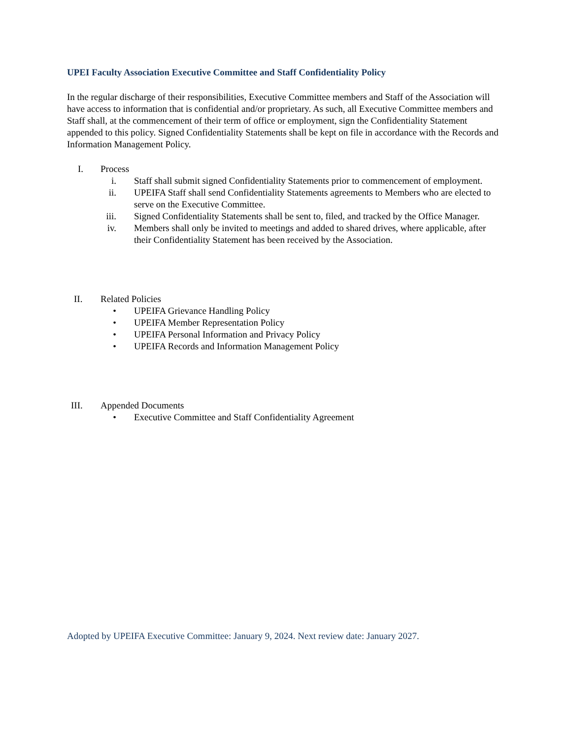UPEI Faculty Association Executive Committee and Staff Confidentiality Policy
In the regular discharge of their responsibilities, Executive Committee members and Staff of the Association will have access to information that is confidential and/or proprietary. As such, all Executive Committee members and Staff shall, at the commencement of their term of office or employment, sign the Confidentiality Statement appended to this policy. Signed Confidentiality Statements shall be kept on file in accordance with the Records and Information Management Policy.
I. Process
i. Staff shall submit signed Confidentiality Statements prior to commencement of employment.
ii. UPEIFA Staff shall send Confidentiality Statements agreements to Members who are elected to serve on the Executive Committee.
iii. Signed Confidentiality Statements shall be sent to, filed, and tracked by the Office Manager.
iv. Members shall only be invited to meetings and added to shared drives, where applicable, after their Confidentiality Statement has been received by the Association.
II. Related Policies
• UPEIFA Grievance Handling Policy
• UPEIFA Member Representation Policy
• UPEIFA Personal Information and Privacy Policy
• UPEIFA Records and Information Management Policy
III. Appended Documents
• Executive Committee and Staff Confidentiality Agreement
Adopted by UPEIFA Executive Committee: January 9, 2024. Next review date: January 2027.